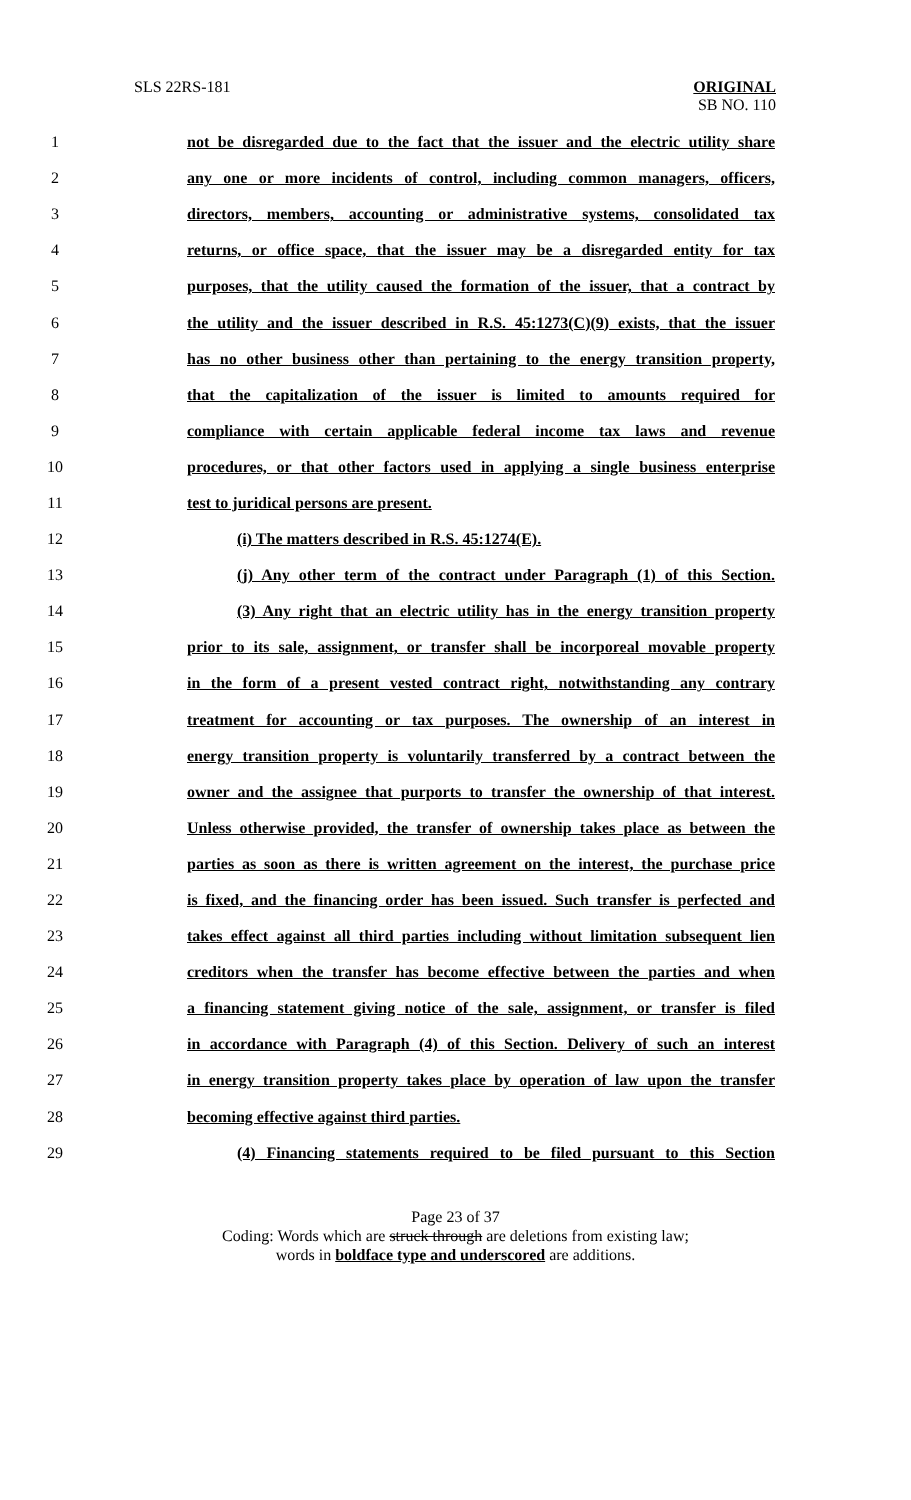SLS 22RS-181 ORIGINAL
SB NO. 110
1 not be disregarded due to the fact that the issuer and the electric utility share
2 any one or more incidents of control, including common managers, officers,
3 directors, members, accounting or administrative systems, consolidated tax
4 returns, or office space, that the issuer may be a disregarded entity for tax
5 purposes, that the utility caused the formation of the issuer, that a contract by
6 the utility and the issuer described in R.S. 45:1273(C)(9) exists, that the issuer
7 has no other business other than pertaining to the energy transition property,
8 that the capitalization of the issuer is limited to amounts required for
9 compliance with certain applicable federal income tax laws and revenue
10 procedures, or that other factors used in applying a single business enterprise
11 test to juridical persons are present.
12 (i) The matters described in R.S. 45:1274(E).
13 (j) Any other term of the contract under Paragraph (1) of this Section.
14 (3) Any right that an electric utility has in the energy transition property
15 prior to its sale, assignment, or transfer shall be incorporeal movable property
16 in the form of a present vested contract right, notwithstanding any contrary
17 treatment for accounting or tax purposes. The ownership of an interest in
18 energy transition property is voluntarily transferred by a contract between the
19 owner and the assignee that purports to transfer the ownership of that interest.
20 Unless otherwise provided, the transfer of ownership takes place as between the
21 parties as soon as there is written agreement on the interest, the purchase price
22 is fixed, and the financing order has been issued. Such transfer is perfected and
23 takes effect against all third parties including without limitation subsequent lien
24 creditors when the transfer has become effective between the parties and when
25 a financing statement giving notice of the sale, assignment, or transfer is filed
26 in accordance with Paragraph (4) of this Section. Delivery of such an interest
27 in energy transition property takes place by operation of law upon the transfer
28 becoming effective against third parties.
29 (4) Financing statements required to be filed pursuant to this Section
Page 23 of 37
Coding: Words which are struck through are deletions from existing law;
words in boldface type and underscored are additions.